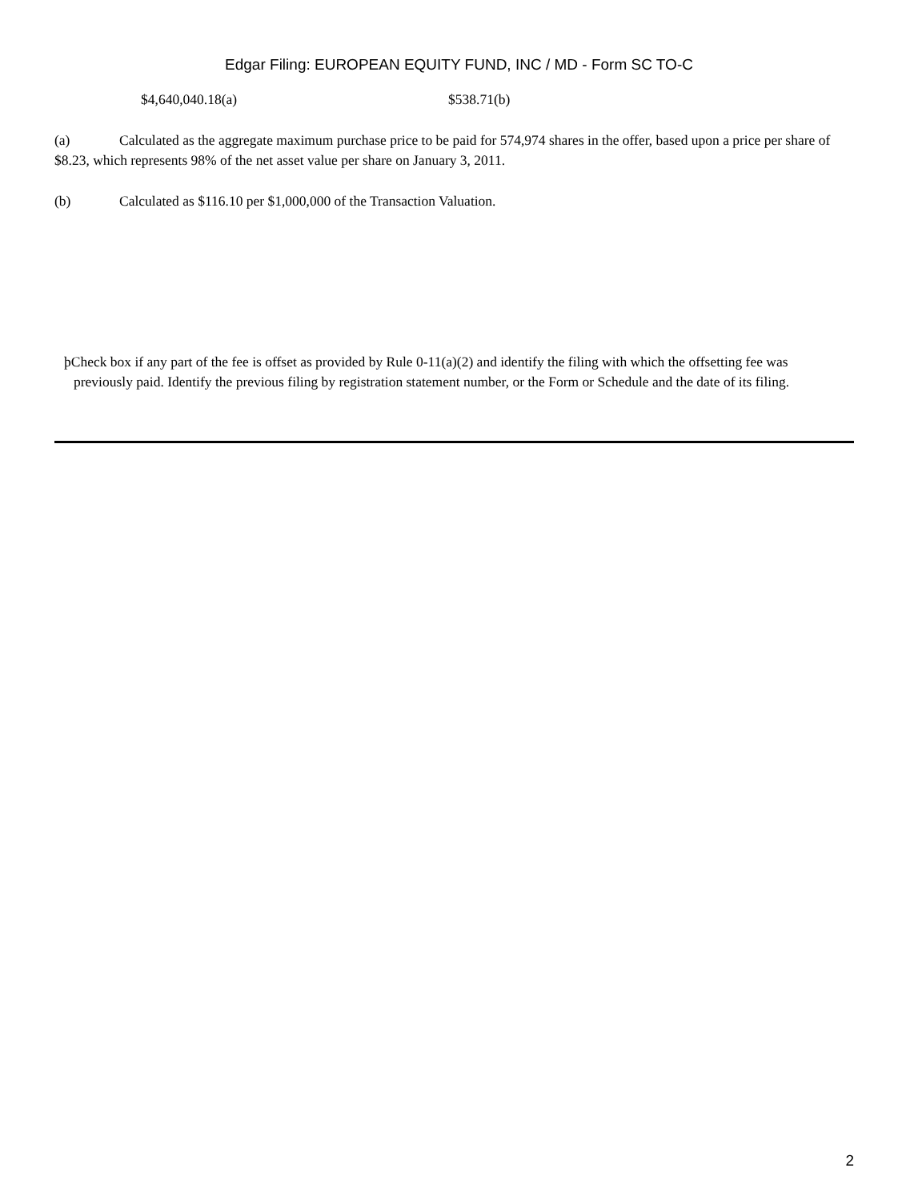Edgar Filing: EUROPEAN EQUITY FUND, INC / MD - Form SC TO-C
$4,640,040.18(a) $538.71(b)
(a) Calculated as the aggregate maximum purchase price to be paid for 574,974 shares in the offer, based upon a price per share of $8.23, which represents 98% of the net asset value per share on January 3, 2011.
(b) Calculated as $116.10 per $1,000,000 of the Transaction Valuation.
þCheck box if any part of the fee is offset as provided by Rule 0-11(a)(2) and identify the filing with which the offsetting fee was previously paid. Identify the previous filing by registration statement number, or the Form or Schedule and the date of its filing.
2